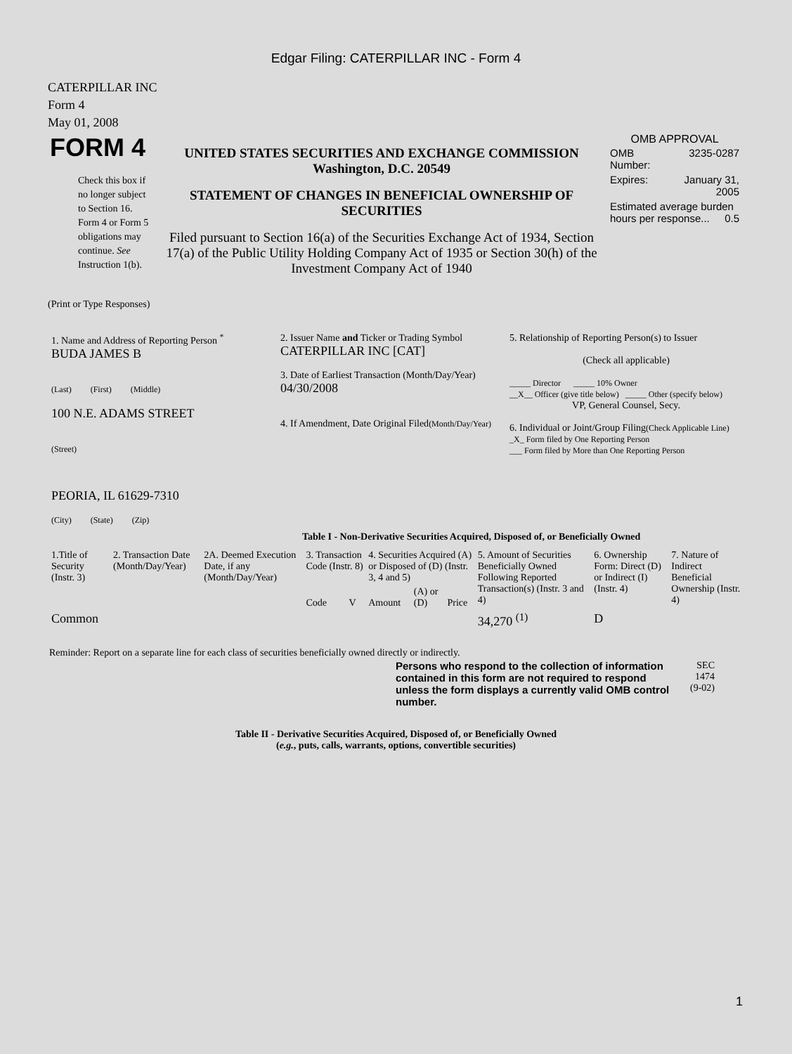Edgar Filing: CATERPILLAR INC - Form 4
CATERPILLAR INC
Form 4
May 01, 2008
| FORM 4 Check this box if no longer subject to Section 16. Form 4 or Form 5 obligations may continue. See Instruction 1(b). | UNITED STATES SECURITIES AND EXCHANGE COMMISSION Washington, D.C. 20549 STATEMENT OF CHANGES IN BENEFICIAL OWNERSHIP OF SECURITIES Filed pursuant to Section 16(a) of the Securities Exchange Act of 1934, Section 17(a) of the Public Utility Holding Company Act of 1935 or Section 30(h) of the Investment Company Act of 1940 | OMB APPROVAL / OMB Number: / 3235-0287 / / Expires: / January 31, 2005 / / Estimated average burden hours per response... 0.5 / / |
(Print or Type Responses)
| 1. Name and Address of Reporting Person <sup>*</sup> BUDA JAMES B (Last) (First) (Middle) 100 N.E. ADAMS STREET (Street) PEORIA, IL 61629-7310 (City) (State) (Zip) | 2. Issuer Name and Ticker or Trading Symbol CATERPILLAR INC [CAT] 3. Date of Earliest Transaction (Month/Day/Year) 04/30/2008 4. If Amendment, Date Original Filed (Month/Day/Year) | 5. Relationship of Reporting Person(s) to Issuer (Check all applicable) _____ Director _____ 10% Owner __X__ Officer (give title below) _____ Other (specify below) VP, General Counsel, Secy. 6. Individual or Joint/Group Filing (Check Applicable Line) _X_ Form filed by One Reporting Person ___ Form filed by More than One Reporting Person |
Table I - Non-Derivative Securities Acquired, Disposed of, or Beneficially Owned
| 1.Title of Security (Instr. 3) | 2. Transaction Date (Month/Day/Year) | 2A. Deemed Execution Date, if any (Month/Day/Year) | 3. Transaction Code (Instr. 8) | | 4. Securities Acquired (A) or Disposed of (D) (Instr. 3, 4 and 5) | | | 5. Amount of Securities Beneficially Owned Following Reported Transaction(s) (Instr. 3 and 4) | 6. Ownership Form: Direct (D) or Indirect (I) (Instr. 4) | 7. Nature of Indirect Beneficial Ownership (Instr. 4) |
| --- | --- | --- | --- | --- | --- | --- | --- | --- | --- | --- |
| | | | Code | V | Amount | (A) or (D) | Price | | | |
| Common | | | | | | | | 34,270 <sup>(1)</sup> | D | |
Reminder: Report on a separate line for each class of securities beneficially owned directly or indirectly.
| Persons who respond to the collection of information contained in this form are not required to respond unless the form displays a currently valid OMB control number. | SEC 1474 (9-02) |
Table II - Derivative Securities Acquired, Disposed of, or Beneficially Owned
(e.g., puts, calls, warrants, options, convertible securities)
1